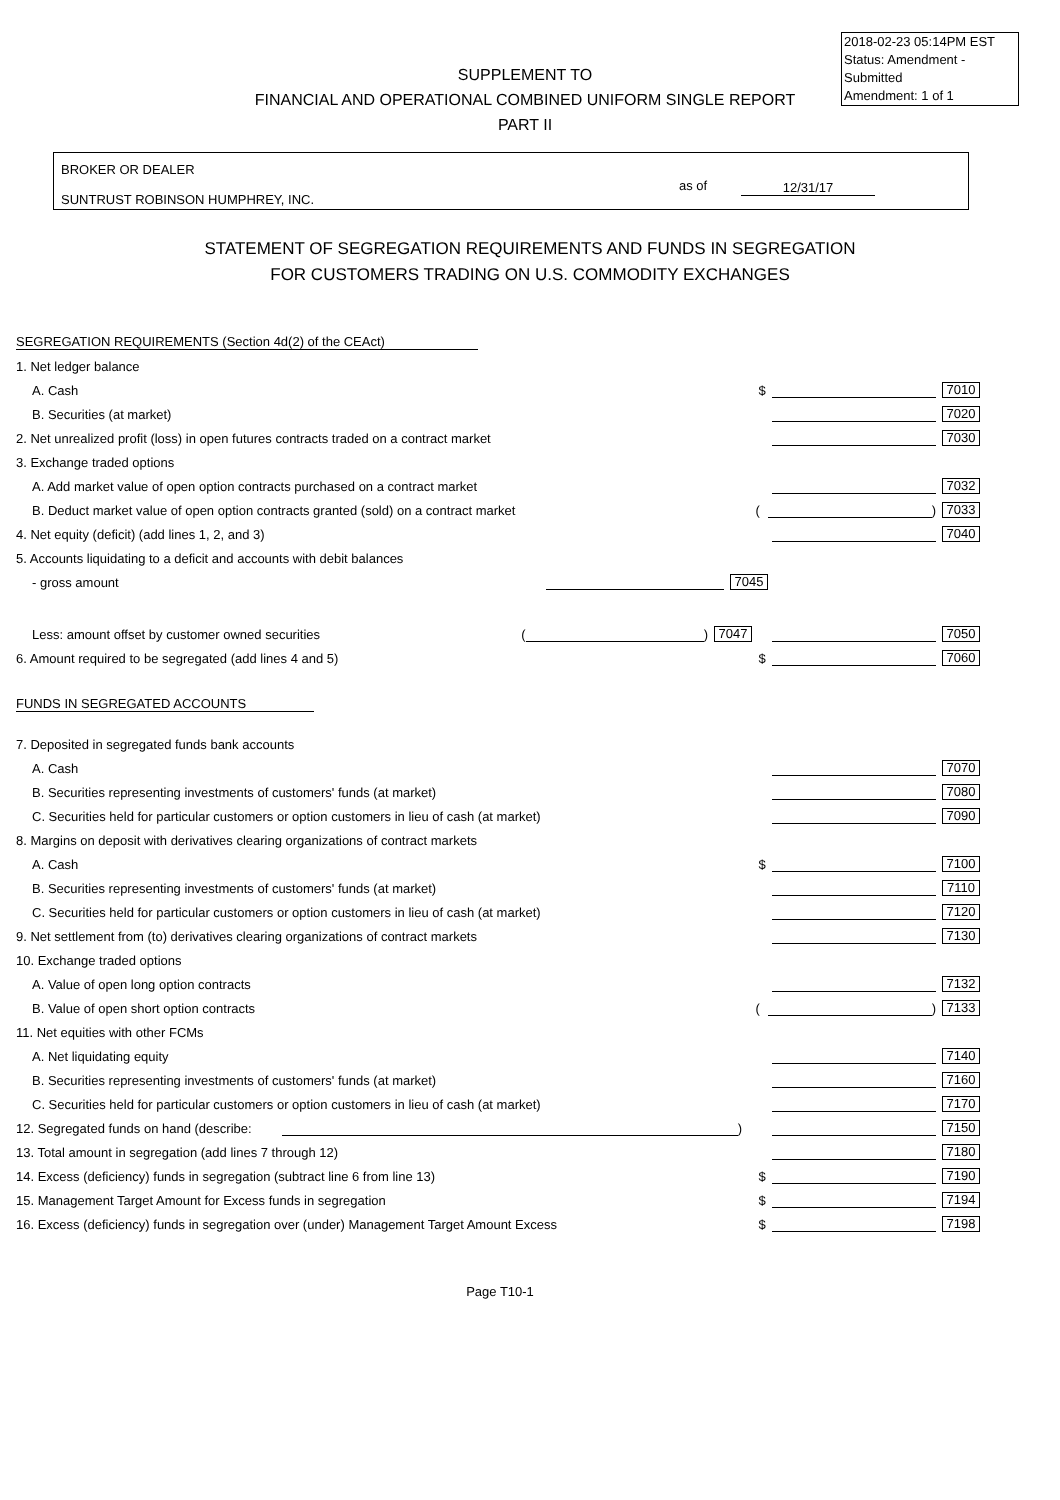2018-02-23 05:14PM EST
Status: Amendment - Submitted
Amendment: 1 of 1
SUPPLEMENT TO
FINANCIAL AND OPERATIONAL COMBINED UNIFORM SINGLE REPORT
PART II
BROKER OR DEALER
SUNTRUST ROBINSON HUMPHREY, INC.
as of 12/31/17
STATEMENT OF SEGREGATION REQUIREMENTS AND FUNDS IN SEGREGATION
FOR CUSTOMERS TRADING ON U.S. COMMODITY EXCHANGES
SEGREGATION REQUIREMENTS (Section 4d(2) of the CEAct)
1. Net ledger balance
A. Cash $ 7010
B. Securities (at market) 7020
2. Net unrealized profit (loss) in open futures contracts traded on a contract market 7030
3. Exchange traded options
A. Add market value of open option contracts purchased on a contract market 7032
B. Deduct market value of open option contracts granted (sold) on a contract market ( ) 7033
4. Net equity (deficit) (add lines 1, 2, and 3) 7040
5. Accounts liquidating to a deficit and accounts with debit balances
- gross amount 7045
Less: amount offset by customer owned securities ( ) 7047 7050
6. Amount required to be segregated (add lines 4 and 5) $ 7060
FUNDS IN SEGREGATED ACCOUNTS
7. Deposited in segregated funds bank accounts
A. Cash 7070
B. Securities representing investments of customers' funds (at market) 7080
C. Securities held for particular customers or option customers in lieu of cash (at market) 7090
8. Margins on deposit with derivatives clearing organizations of contract markets
A. Cash $ 7100
B. Securities representing investments of customers' funds (at market) 7110
C. Securities held for particular customers or option customers in lieu of cash (at market) 7120
9. Net settlement from (to) derivatives clearing organizations of contract markets 7130
10. Exchange traded options
A. Value of open long option contracts 7132
B. Value of open short option contracts ( ) 7133
11. Net equities with other FCMs
A. Net liquidating equity 7140
B. Securities representing investments of customers' funds (at market) 7160
C. Securities held for particular customers or option customers in lieu of cash (at market) 7170
12. Segregated funds on hand (describe: ) 7150
13. Total amount in segregation (add lines 7 through 12) 7180
14. Excess (deficiency) funds in segregation (subtract line 6 from line 13) $ 7190
15. Management Target Amount for Excess funds in segregation $ 7194
16. Excess (deficiency) funds in segregation over (under) Management Target Amount Excess $ 7198
Page T10-1